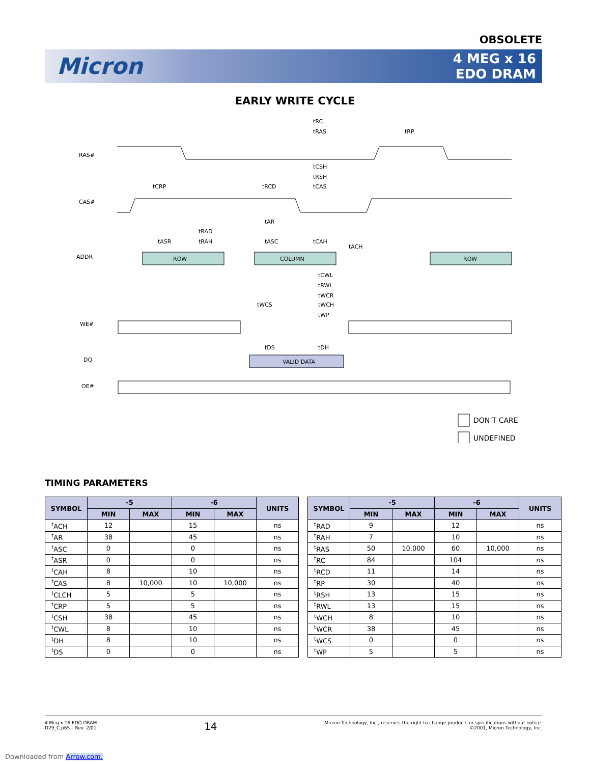OBSOLETE
Micron
4 MEG x 16
EDO DRAM
EARLY WRITE CYCLE
RAS#
CAS#
ADDR
WE#
DQ
OE#
ROW
COLUMN
ROW
VALID DATA
tRC
tRAS
tRP
tCSH
tRSH
tCAS
tCRP
tRCD
tAR
tRAD
tRAH
tASR
tASC
tCAH
tACH
tCWL
tRWL
tWCR
tWCS
tWCH
tWP
tDS
tDH
DON’T CARE
UNDEFINED
TIMING PARAMETERS
| SYMBOL | -5 | | -6 | | UNITS |
| --- | --- | --- | --- | --- | --- |
| | MIN | MAX | MIN | MAX | |
| <sup>t</sup> ACH | 12 | | 15 | | ns |
| <sup>t</sup> AR | 38 | | 45 | | ns |
| <sup>t</sup> ASC | 0 | | 0 | | ns |
| <sup>t</sup> ASR | 0 | | 0 | | ns |
| <sup>t</sup> CAH | 8 | | 10 | | ns |
| <sup>t</sup> CAS | 8 | 10,000 | 10 | 10,000 | ns |
| <sup>t</sup> CLCH | 5 | | 5 | | ns |
| <sup>t</sup> CRP | 5 | | 5 | | ns |
| <sup>t</sup> CSH | 38 | | 45 | | ns |
| <sup>t</sup> CWL | 8 | | 10 | | ns |
| <sup>t</sup> DH | 8 | | 10 | | ns |
| <sup>t</sup> DS | 0 | | 0 | | ns |
| SYMBOL | -5 | | -6 | | UNITS |
| --- | --- | --- | --- | --- | --- |
| | MIN | MAX | MIN | MAX | |
| <sup>t</sup> RAD | 9 | | 12 | | ns |
| <sup>t</sup> RAH | 7 | | 10 | | ns |
| <sup>t</sup> RAS | 50 | 10,000 | 60 | 10,000 | ns |
| <sup>t</sup> RC | 84 | | 104 | | ns |
| <sup>t</sup> RCD | 11 | | 14 | | ns |
| <sup>t</sup> RP | 30 | | 40 | | ns |
| <sup>t</sup> RSH | 13 | | 15 | | ns |
| <sup>t</sup> RWL | 13 | | 15 | | ns |
| <sup>t</sup> WCH | 8 | | 10 | | ns |
| <sup>t</sup> WCR | 38 | | 45 | | ns |
| <sup>t</sup> WCS | 0 | | 0 | | ns |
| <sup>t</sup> WP | 5 | | 5 | | ns |
4 Meg x 16 EDO DRAM
D29_C.p65 – Rev. 2/01
14
Micron Technology, Inc., reserves the right to change products or specifications without notice.
©2001, Micron Technology, Inc.
Downloaded from Arrow.com.